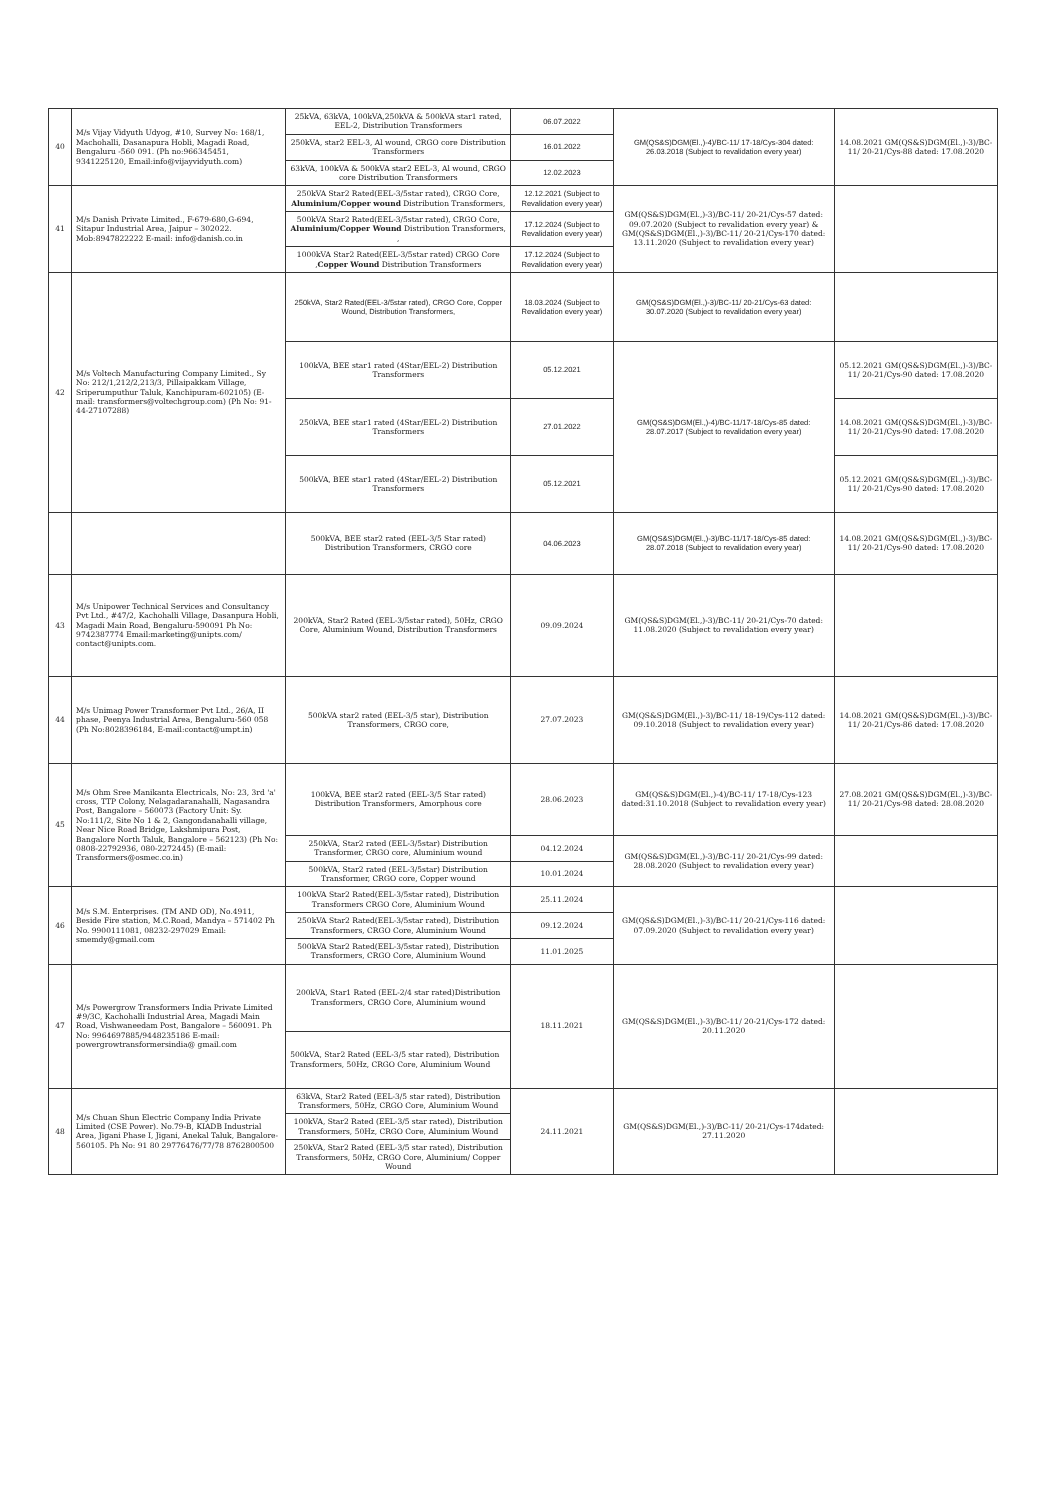| 40 | M/s Vijay Vidyuth Udyog, #10, Survey No: 168/1, Machohalli, Dasanapura Hobli, Magadi Road, Bengaluru -560 091. (Ph no:966345451, 9341225120, Email:info@vijayvidyuth.com) | 25kVA, 63kVA, 100kVA,250kVA & 500kVA star1 rated, EEL-2, Distribution Transformers | 06.07.2022 | GM(QS&S)DGM(El.,)-4)/BC-11/ 17-18/Cys-304 dated: 26.03.2018 (Subject to revalidation every year) | 14.08.2021 GM(QS&S)DGM(El.,)-3)/BC-11/ 20-21/Cys-88 dated: 17.08.2020 |
| | | 250kVA, star2 EEL-3, Al wound, CRGO core Distribution Transformers | 16.01.2022 | | |
| | | 63kVA, 100kVA & 500kVA star2 EEL-3, Al wound, CRGO core Distribution Transformers | 12.02.2023 | | |
| 41 | M/s Danish Private Limited., F-679-680,G-694, Sitapur Industrial Area, Jaipur – 302022. Mob:8947822222 E-mail: info@danish.co.in | 250kVA Star2 Rated(EEL-3/5star rated), CRGO Core, Aluminium/Copper wound Distribution Transformers, | 12.12.2021 (Subject to Revalidation every year) | GM(QS&S)DGM(El.,)-3)/BC-11/ 20-21/Cys-57 dated: 09.07.2020 (Subject to revalidation every year) & GM(QS&S)DGM(El.,)-3)/BC-11/ 20-21/Cys-170 dated: 13.11.2020 (Subject to revalidation every year) | |
| | | 500kVA Star2 Rated(EEL-3/5star rated), CRGO Core, Aluminium/Copper Wound Distribution Transformers, , | 17.12.2024 (Subject to Revalidation every year) | | |
| | | 1000kVA Star2 Rated(EEL-3/5star rated) CRGO Core , Copper Wound Distribution Transformers | 17.12.2024 (Subject to Revalidation every year) | | |
| 42 | M/s Voltech Manufacturing Company Limited., Sy No: 212/1,212/2,213/3, Pillaipakkam Village, Sriperumputhur Taluk, Kanchipuram-602105) (E- mail: transformers@voltechgroup.com) (Ph No: 91-44-27107288) | 250kVA, Star2 Rated(EEL-3/5star rated), CRGO Core, Copper Wound, Distribution Transformers, | 18.03.2024 (Subject to Revalidation every year) | GM(QS&S)DGM(El.,)-3)/BC-11/ 20-21/Cys-63 dated: 30.07.2020 (Subject to revalidation every year) | |
| | | 100kVA, BEE star1 rated (4Star/EEL-2) Distribution Transformers | 05.12.2021 | GM(QS&S)DGM(El.,)-4)/BC-11/17-18/Cys-85 dated: 28.07.2017 (Subject to revalidation every year) | 05.12.2021 GM(QS&S)DGM(El.,)-3)/BC-11/ 20-21/Cys-90 dated: 17.08.2020 |
| | | 250kVA, BEE star1 rated (4Star/EEL-2) Distribution Transformers | 27.01.2022 | | 14.08.2021 GM(QS&S)DGM(El.,)-3)/BC-11/ 20-21/Cys-90 dated: 17.08.2020 |
| | | 500kVA, BEE star1 rated (4Star/EEL-2) Distribution Transformers | 05.12.2021 | | 05.12.2021 GM(QS&S)DGM(El.,)-3)/BC-11/ 20-21/Cys-90 dated: 17.08.2020 |
| | | 500kVA, BEE star2 rated (EEL-3/5 Star rated) Distribution Transformers, CRGO core | 04.06.2023 | GM(QS&S)DGM(El.,)-3)/BC-11/17-18/Cys-85 dated: 28.07.2018 (Subject to revalidation every year) | 14.08.2021 GM(QS&S)DGM(El.,)-3)/BC-11/ 20-21/Cys-90 dated: 17.08.2020 |
| 43 | M/s Unipower Technical Services and Consultancy Pvt Ltd., #47/2, Kachohalli Village, Dasanpura Hobli, Magadi Main Road, Bengaluru-590091 Ph No: 9742387774 Email:marketing@unipts.com/ contact@unipts.com. | 200kVA, Star2 Rated (EEL-3/5star rated), 50Hz, CRGO Core, Aluminium Wound, Distribution Transformers | 09.09.2024 | GM(QS&S)DGM(El.,)-3)/BC-11/ 20-21/Cys-70 dated: 11.08.2020 (Subject to revalidation every year) | |
| 44 | M/s Unimag Power Transformer Pvt Ltd., 26/A, II phase, Peenya Industrial Area, Bengaluru-560 058 (Ph No:8028396184, E-mail:contact@umpt.in) | 500kVA star2 rated (EEL-3/5 star), Distribution Transformers, CRGO core, | 27.07.2023 | GM(QS&S)DGM(El.,)-3)/BC-11/ 18-19/Cys-112 dated: 09.10.2018 (Subject to revalidation every year) | 14.08.2021 GM(QS&S)DGM(El.,)-3)/BC-11/ 20-21/Cys-86 dated: 17.08.2020 |
| 45 | M/s Ohm Sree Manikanta Electricals, No: 23, 3rd 'a' cross, TTP Colony, Nelagadaranahalli, Nagasandra Post, Bangalore – 560073 (Factory Unit: Sy. No:111/2, Site No 1 & 2, Gangondanahalli village, Near Nice Road Bridge, Lakshmipura Post, Bangalore North Taluk, Bangalore – 562123) (Ph No: 0808-22792936, 080-2272445) (E-mail: Transformers@osmec.co.in) | 100kVA, BEE star2 rated (EEL-3/5 Star rated) Distribution Transformers, Amorphous core | 28.06.2023 | GM(QS&S)DGM(El.,)-4)/BC-11/ 17-18/Cys-123 dated:31.10.2018 (Subject to revalidation every year) | 27.08.2021 GM(QS&S)DGM(El.,)-3)/BC-11/ 20-21/Cys-98 dated: 28.08.2020 |
| | | 250kVA, Star2 rated (EEL-3/5star) Distribution Transformer, CRGO core, Aluminium wound | 04.12.2024 | GM(QS&S)DGM(El.,)-3)/BC-11/ 20-21/Cys-99 dated: 28.08.2020 (Subject to revalidation every year) | |
| | | 500kVA, Star2 rated (EEL-3/5star) Distribution Transformer, CRGO core, Copper wound | 10.01.2024 | | |
| 46 | M/s S.M. Enterprises. (TM AND OD), No.4911, Beside Fire station, M.C.Road, Mandya – 571402 Ph No. 9900111081, 08232-297029 Email: smemdy@gmail.com | 100kVA Star2 Rated(EEL-3/5star rated), Distribution Transformers CRGO Core, Aluminium Wound | 25.11.2024 | GM(QS&S)DGM(El.,)-3)/BC-11/ 20-21/Cys-116 dated: 07.09.2020 (Subject to revalidation every year) | |
| | | 250kVA Star2 Rated(EEL-3/5star rated), Distribution Transformers, CRGO Core, Aluminium Wound | 09.12.2024 | | |
| | | 500kVA Star2 Rated(EEL-3/5star rated), Distribution Transformers, CRGO Core, Aluminium Wound | 11.01.2025 | | |
| 47 | M/s Powergrow Transformers India Private Limited #9/3C, Kachohalli Industrial Area, Magadi Main Road, Vishwaneedam Post, Bangalore – 560091. Ph No: 9964697885/9448235186 E-mail: powergrowtransformersindia@ gmail.com | 200kVA, Star1 Rated (EEL-2/4 star rated)Distribution Transformers, CRGO Core, Aluminium wound | 18.11.2021 | GM(QS&S)DGM(El.,)-3)/BC-11/ 20-21/Cys-172 dated: 20.11.2020 | |
| | | 500kVA, Star2 Rated (EEL-3/5 star rated), Distribution Transformers, 50Hz, CRGO Core, Aluminium Wound | | | |
| 48 | M/s Chuan Shun Electric Company India Private Limited (CSE Power). No.79-B, KIADB Industrial Area, Jigani Phase I, Jigani, Anekal Taluk, Bangalore-560105. Ph No: 91 80 29776476/77/78 8762800500 | 63kVA, Star2 Rated (EEL-3/5 star rated), Distribution Transformers, 50Hz, CRGO Core, Aluminium Wound | 24.11.2021 | GM(QS&S)DGM(El.,)-3)/BC-11/ 20-21/Cys-174dated: 27.11.2020 | |
| | | 100kVA, Star2 Rated (EEL-3/5 star rated), Distribution Transformers, 50Hz, CRGO Core, Aluminium Wound | | | |
| | | 250kVA, Star2 Rated (EEL-3/5 star rated), Distribution Transformers, 50Hz, CRGO Core, Aluminium/ Copper Wound | | | |